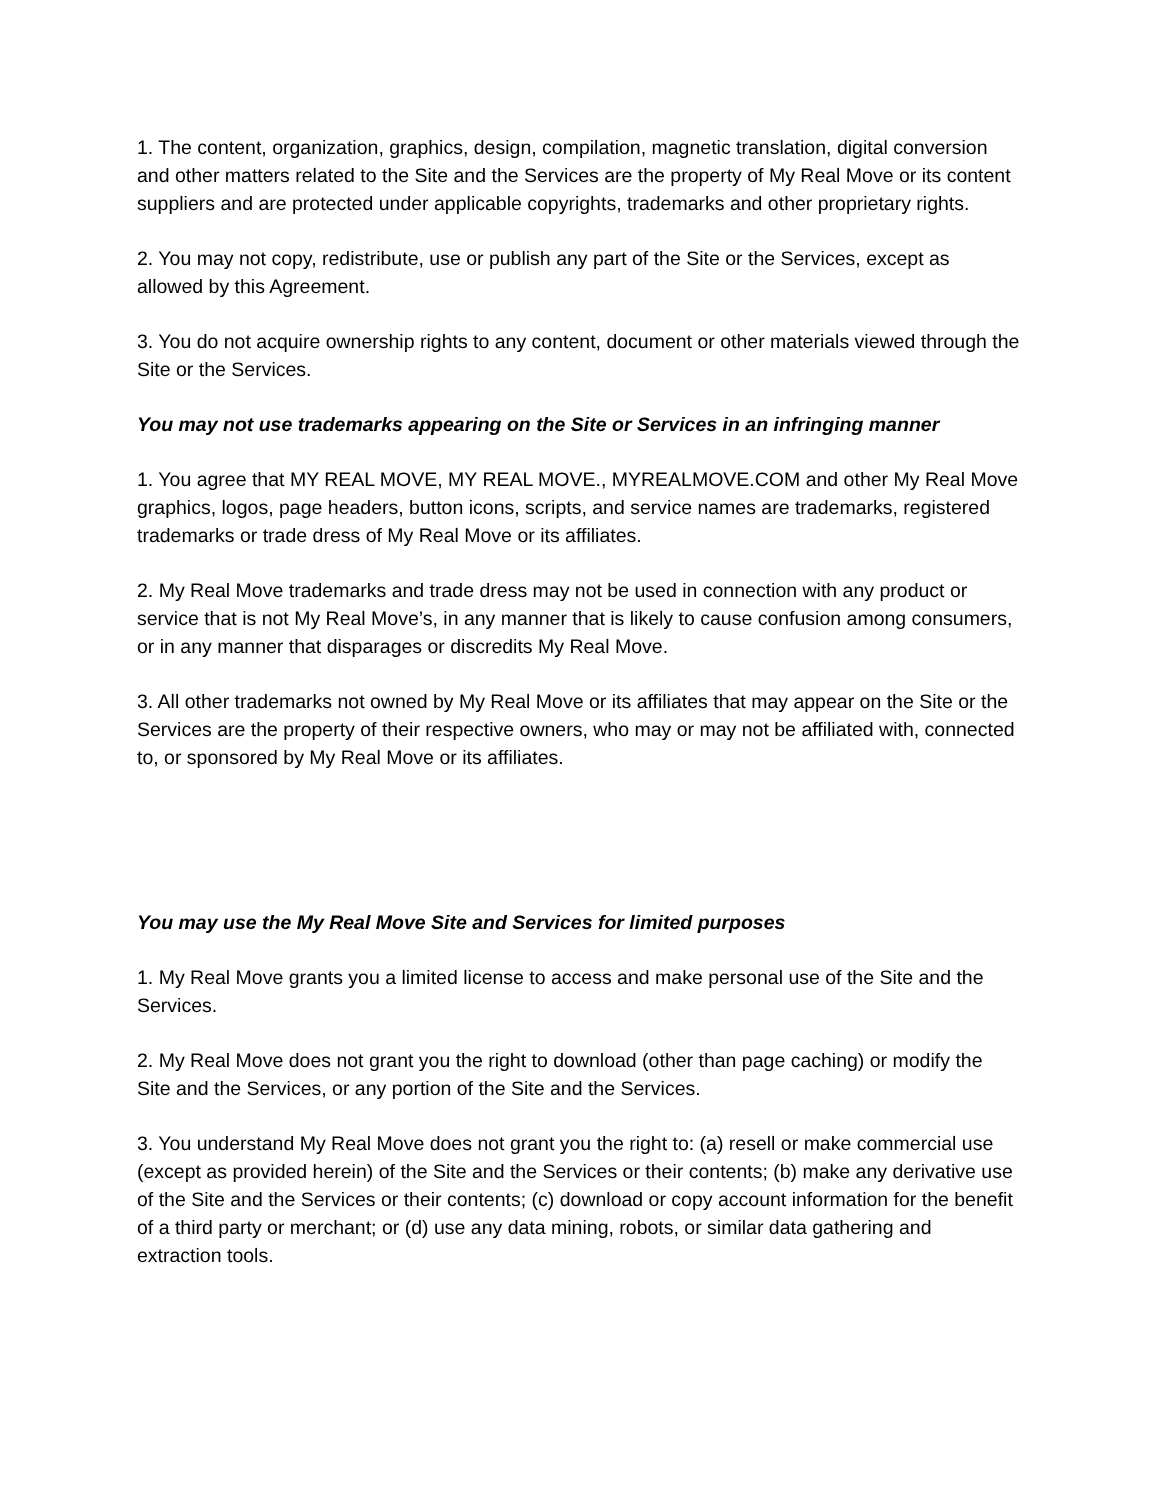1. The content, organization, graphics, design, compilation, magnetic translation, digital conversion and other matters related to the Site and the Services are the property of My Real Move or its content suppliers and are protected under applicable copyrights, trademarks and other proprietary rights.
2. You may not copy, redistribute, use or publish any part of the Site or the Services, except as allowed by this Agreement.
3. You do not acquire ownership rights to any content, document or other materials viewed through the Site or the Services.
You may not use trademarks appearing on the Site or Services in an infringing manner
1. You agree that MY REAL MOVE, MY REAL MOVE., MYREALMOVE.COM and other My Real Move graphics, logos, page headers, button icons, scripts, and service names are trademarks, registered trademarks or trade dress of My Real Move or its affiliates.
2. My Real Move trademarks and trade dress may not be used in connection with any product or service that is not My Real Move’s, in any manner that is likely to cause confusion among consumers, or in any manner that disparages or discredits My Real Move.
3. All other trademarks not owned by My Real Move or its affiliates that may appear on the Site or the Services are the property of their respective owners, who may or may not be affiliated with, connected to, or sponsored by My Real Move or its affiliates.
You may use the My Real Move Site and Services for limited purposes
1. My Real Move grants you a limited license to access and make personal use of the Site and the Services.
2. My Real Move does not grant you the right to download (other than page caching) or modify the Site and the Services, or any portion of the Site and the Services.
3. You understand My Real Move does not grant you the right to: (a) resell or make commercial use (except as provided herein) of the Site and the Services or their contents; (b) make any derivative use of the Site and the Services or their contents; (c) download or copy account information for the benefit of a third party or merchant; or (d) use any data mining, robots, or similar data gathering and extraction tools.